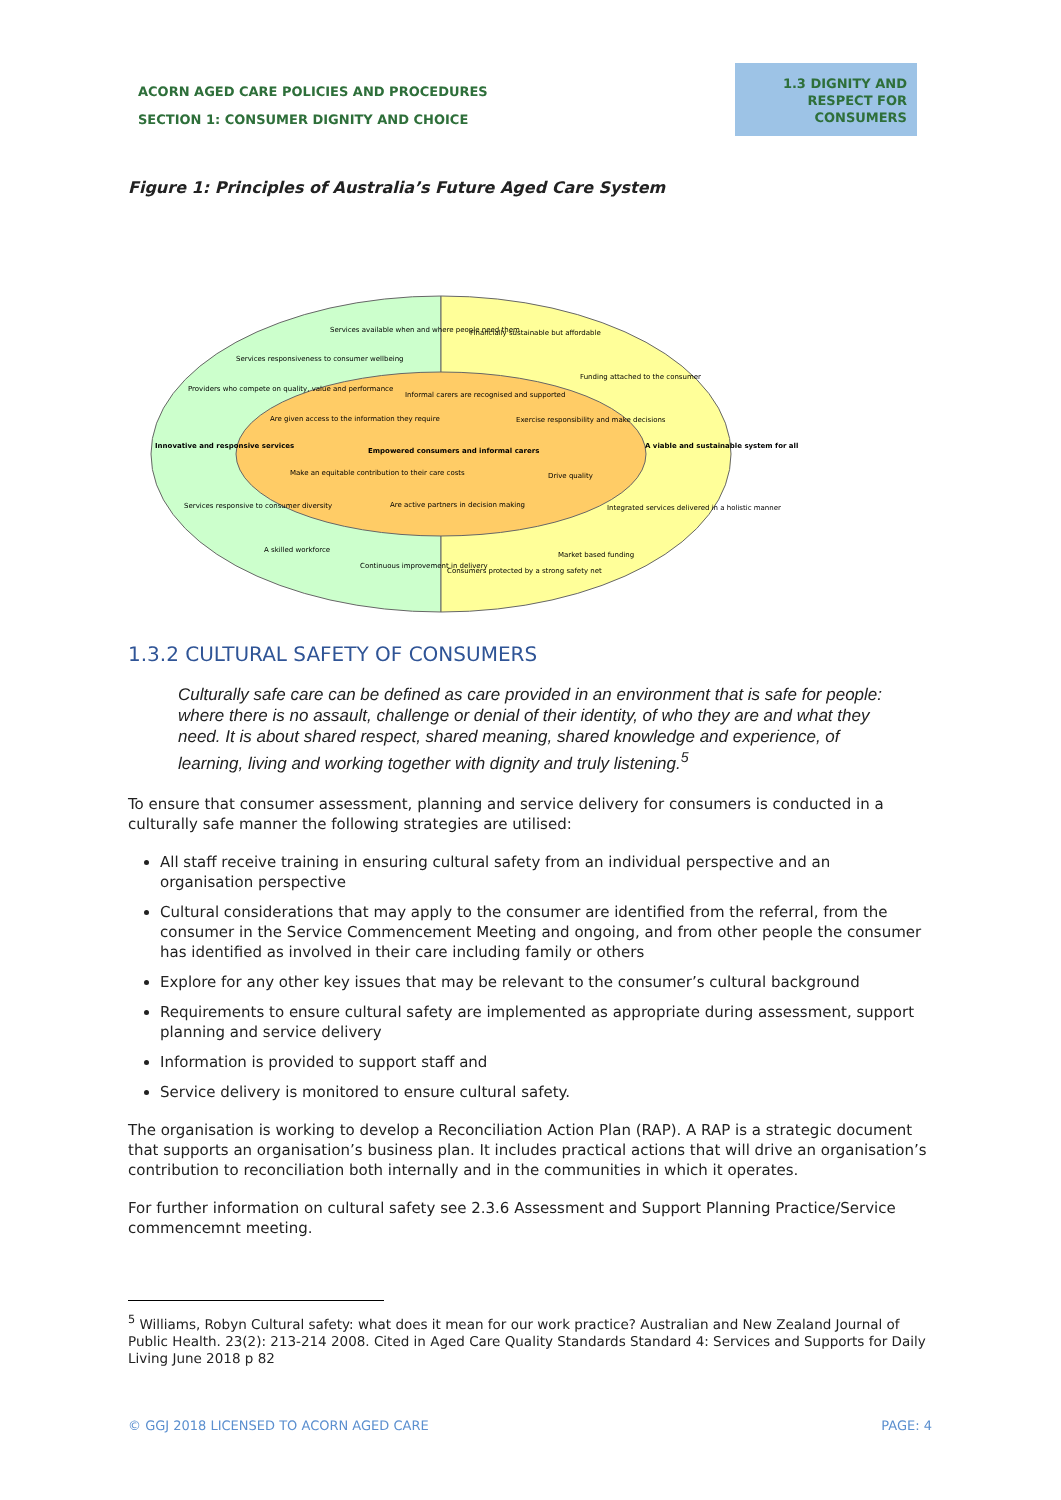ACORN AGED CARE POLICIES AND PROCEDURES
SECTION 1: CONSUMER DIGNITY AND CHOICE
1.3 DIGNITY AND RESPECT FOR CONSUMERS
Figure 1: Principles of Australia’s Future Aged Care System
Services available when and where people need them
Financially sustainable but affordable
Services responsiveness to consumer wellbeing
Funding attached to the consumer
Providers who compete on quality, value and performance
Informal carers are recognised and supported
Are given access to the information they require
Exercise responsibility and make decisions
Innovative and responsive services
Empowered consumers and informal carers
A viable and sustainable system for all
Make an equitable contribution to their care costs
Drive quality
Are active partners in decision making
Services responsive to consumer diversity
Integrated services delivered in a holistic manner
A skilled workforce
Market based funding
Continuous improvement in delivery
Consumers protected by a strong safety net
1.3.2 CULTURAL SAFETY OF CONSUMERS
Culturally safe care can be defined as care provided in an environment that is safe for people: where there is no assault, challenge or denial of their identity, of who they are and what they need. It is about shared respect, shared meaning, shared knowledge and experience, of learning, living and working together with dignity and truly listening.<sup>5</sup>
To ensure that consumer assessment, planning and service delivery for consumers is conducted in a culturally safe manner the following strategies are utilised:
All staff receive training in ensuring cultural safety from an individual perspective and an organisation perspective
Cultural considerations that may apply to the consumer are identified from the referral, from the consumer in the Service Commencement Meeting and ongoing, and from other people the consumer has identified as involved in their care including family or others
Explore for any other key issues that may be relevant to the consumer’s cultural background
Requirements to ensure cultural safety are implemented as appropriate during assessment, support planning and service delivery
Information is provided to support staff and
Service delivery is monitored to ensure cultural safety.
The organisation is working to develop a Reconciliation Action Plan (RAP). A RAP is a strategic document that supports an organisation’s business plan. It includes practical actions that will drive an organisation’s contribution to reconciliation both internally and in the communities in which it operates.
For further information on cultural safety see 2.3.6 Assessment and Support Planning Practice/Service commencemnt meeting.
<sup>5</sup> Williams, Robyn Cultural safety: what does it mean for our work practice? Australian and New Zealand Journal of Public Health. 23(2): 213-214 2008. Cited in Aged Care Quality Standards Standard 4: Services and Supports for Daily Living June 2018 p 82
© GGJ 2018 LICENSED TO ACORN AGED CARE PAGE: 4